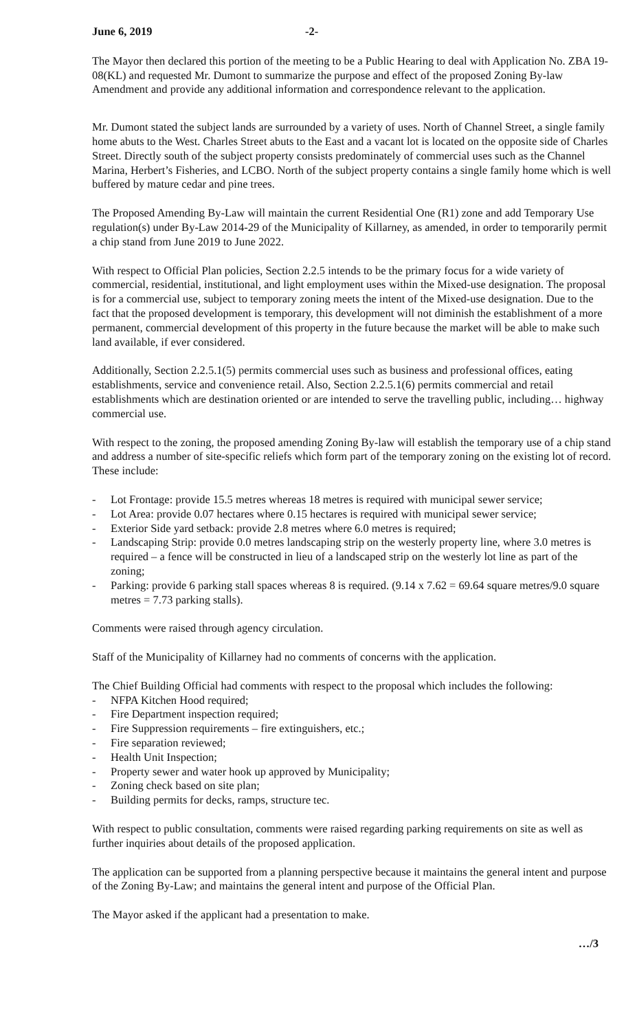June 6, 2019 -2-
The Mayor then declared this portion of the meeting to be a Public Hearing to deal with Application No. ZBA 19-08(KL) and requested Mr. Dumont to summarize the purpose and effect of the proposed Zoning By-law Amendment and provide any additional information and correspondence relevant to the application.
Mr. Dumont stated the subject lands are surrounded by a variety of uses. North of Channel Street, a single family home abuts to the West. Charles Street abuts to the East and a vacant lot is located on the opposite side of Charles Street. Directly south of the subject property consists predominately of commercial uses such as the Channel Marina, Herbert’s Fisheries, and LCBO. North of the subject property contains a single family home which is well buffered by mature cedar and pine trees.
The Proposed Amending By-Law will maintain the current Residential One (R1) zone and add Temporary Use regulation(s) under By-Law 2014-29 of the Municipality of Killarney, as amended, in order to temporarily permit a chip stand from June 2019 to June 2022.
With respect to Official Plan policies, Section 2.2.5 intends to be the primary focus for a wide variety of commercial, residential, institutional, and light employment uses within the Mixed-use designation. The proposal is for a commercial use, subject to temporary zoning meets the intent of the Mixed-use designation. Due to the fact that the proposed development is temporary, this development will not diminish the establishment of a more permanent, commercial development of this property in the future because the market will be able to make such land available, if ever considered.
Additionally, Section 2.2.5.1(5) permits commercial uses such as business and professional offices, eating establishments, service and convenience retail. Also, Section 2.2.5.1(6) permits commercial and retail establishments which are destination oriented or are intended to serve the travelling public, including… highway commercial use.
With respect to the zoning, the proposed amending Zoning By-law will establish the temporary use of a chip stand and address a number of site-specific reliefs which form part of the temporary zoning on the existing lot of record. These include:
- Lot Frontage: provide 15.5 metres whereas 18 metres is required with municipal sewer service;
- Lot Area: provide 0.07 hectares where 0.15 hectares is required with municipal sewer service;
- Exterior Side yard setback: provide 2.8 metres where 6.0 metres is required;
- Landscaping Strip: provide 0.0 metres landscaping strip on the westerly property line, where 3.0 metres is required – a fence will be constructed in lieu of a landscaped strip on the westerly lot line as part of the zoning;
- Parking: provide 6 parking stall spaces whereas 8 is required. (9.14 x 7.62 = 69.64 square metres/9.0 square metres = 7.73 parking stalls).
Comments were raised through agency circulation.
Staff of the Municipality of Killarney had no comments of concerns with the application.
The Chief Building Official had comments with respect to the proposal which includes the following:
- NFPA Kitchen Hood required;
- Fire Department inspection required;
- Fire Suppression requirements – fire extinguishers, etc.;
- Fire separation reviewed;
- Health Unit Inspection;
- Property sewer and water hook up approved by Municipality;
- Zoning check based on site plan;
- Building permits for decks, ramps, structure tec.
With respect to public consultation, comments were raised regarding parking requirements on site as well as further inquiries about details of the proposed application.
The application can be supported from a planning perspective because it maintains the general intent and purpose of the Zoning By-Law; and maintains the general intent and purpose of the Official Plan.
The Mayor asked if the applicant had a presentation to make.
…/3